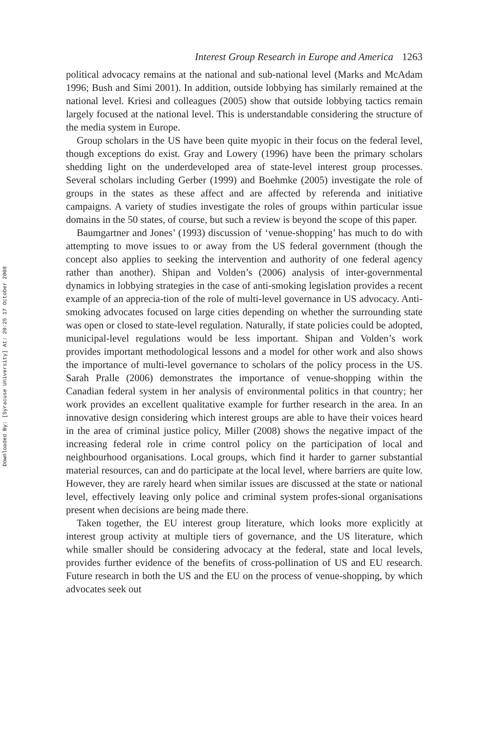Downloaded By: [Syracuse University] At: 20:25 17 October 2008
Interest Group Research in Europe and America 1263
political advocacy remains at the national and sub-national level (Marks and McAdam 1996; Bush and Simi 2001). In addition, outside lobbying has similarly remained at the national level. Kriesi and colleagues (2005) show that outside lobbying tactics remain largely focused at the national level. This is understandable considering the structure of the media system in Europe.
Group scholars in the US have been quite myopic in their focus on the federal level, though exceptions do exist. Gray and Lowery (1996) have been the primary scholars shedding light on the underdeveloped area of state-level interest group processes. Several scholars including Gerber (1999) and Boehmke (2005) investigate the role of groups in the states as these affect and are affected by referenda and initiative campaigns. A variety of studies investigate the roles of groups within particular issue domains in the 50 states, of course, but such a review is beyond the scope of this paper.
Baumgartner and Jones’ (1993) discussion of ‘venue-shopping’ has much to do with attempting to move issues to or away from the US federal government (though the concept also applies to seeking the intervention and authority of one federal agency rather than another). Shipan and Volden’s (2006) analysis of inter-governmental dynamics in lobbying strategies in the case of anti-smoking legislation provides a recent example of an apprecia-tion of the role of multi-level governance in US advocacy. Anti-smoking advocates focused on large cities depending on whether the surrounding state was open or closed to state-level regulation. Naturally, if state policies could be adopted, municipal-level regulations would be less important. Shipan and Volden’s work provides important methodological lessons and a model for other work and also shows the importance of multi-level governance to scholars of the policy process in the US. Sarah Pralle (2006) demonstrates the importance of venue-shopping within the Canadian federal system in her analysis of environmental politics in that country; her work provides an excellent qualitative example for further research in the area. In an innovative design considering which interest groups are able to have their voices heard in the area of criminal justice policy, Miller (2008) shows the negative impact of the increasing federal role in crime control policy on the participation of local and neighbourhood organisations. Local groups, which find it harder to garner substantial material resources, can and do participate at the local level, where barriers are quite low. However, they are rarely heard when similar issues are discussed at the state or national level, effectively leaving only police and criminal system profes-sional organisations present when decisions are being made there.
Taken together, the EU interest group literature, which looks more explicitly at interest group activity at multiple tiers of governance, and the US literature, which while smaller should be considering advocacy at the federal, state and local levels, provides further evidence of the benefits of cross-pollination of US and EU research. Future research in both the US and the EU on the process of venue-shopping, by which advocates seek out